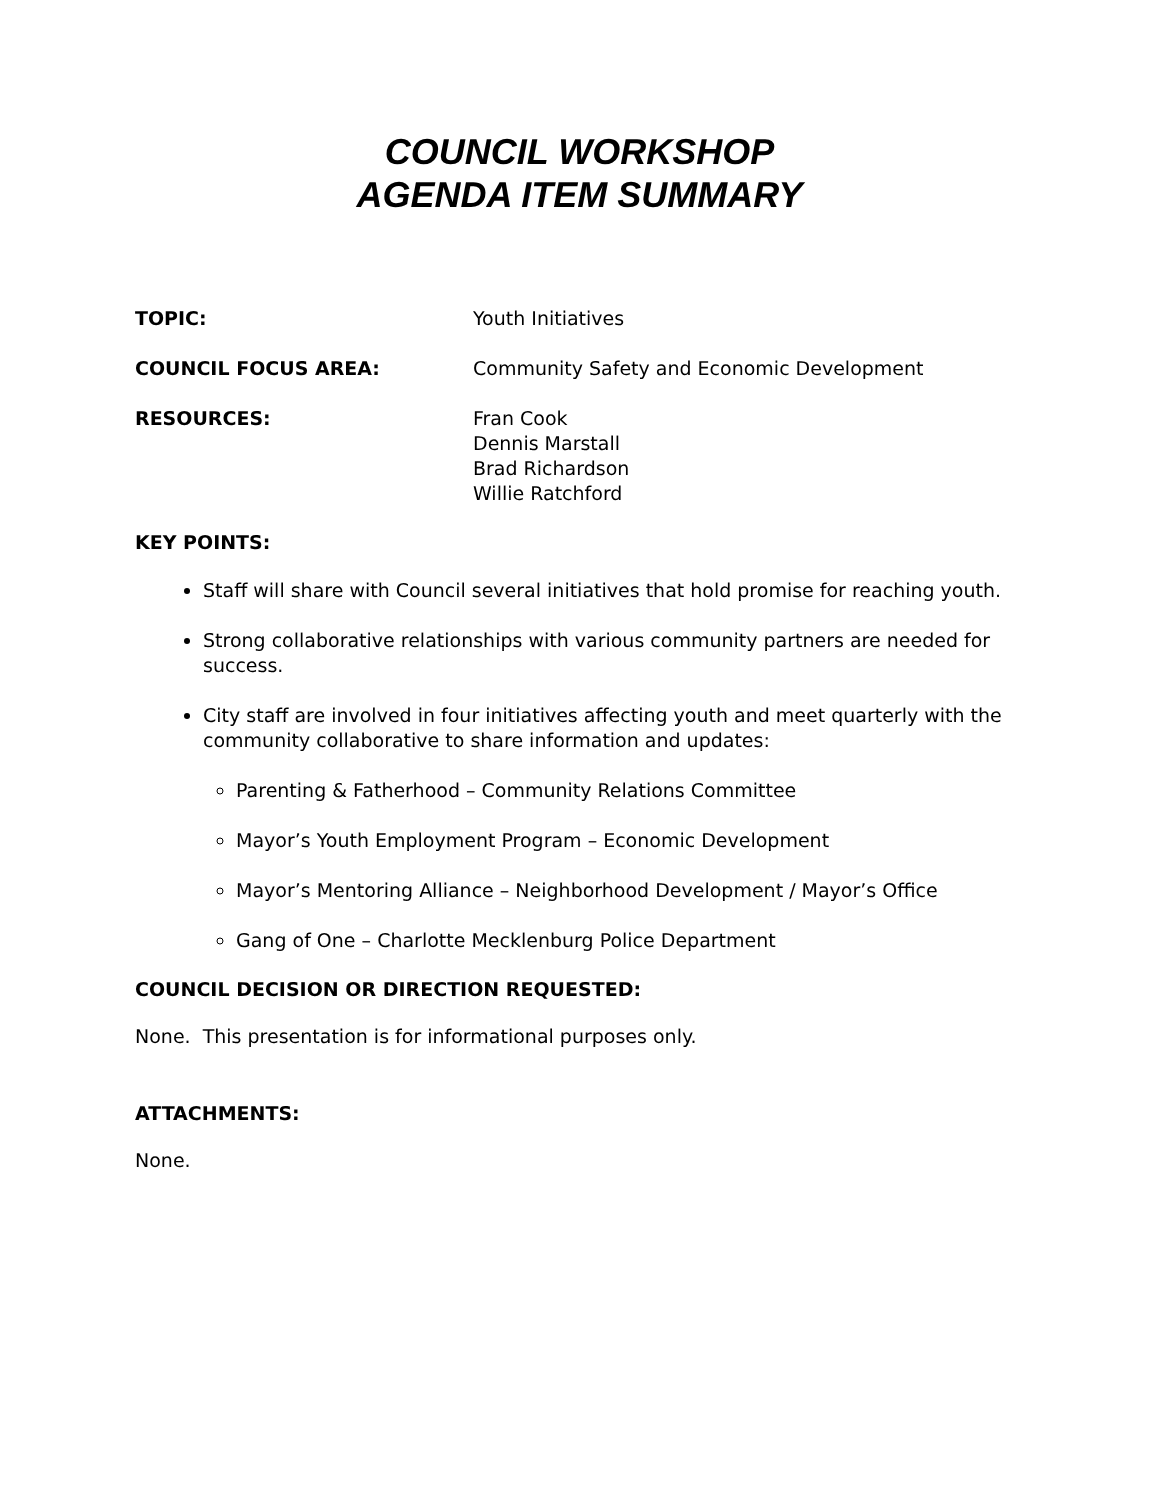COUNCIL WORKSHOP
AGENDA ITEM SUMMARY
TOPIC: Youth Initiatives
COUNCIL FOCUS AREA: Community Safety and Economic Development
RESOURCES: Fran Cook
Dennis Marstall
Brad Richardson
Willie Ratchford
KEY POINTS:
Staff will share with Council several initiatives that hold promise for reaching youth.
Strong collaborative relationships with various community partners are needed for success.
City staff are involved in four initiatives affecting youth and meet quarterly with the community collaborative to share information and updates:
Parenting & Fatherhood – Community Relations Committee
Mayor’s Youth Employment Program – Economic Development
Mayor’s Mentoring Alliance – Neighborhood Development / Mayor’s Office
Gang of One – Charlotte Mecklenburg Police Department
COUNCIL DECISION OR DIRECTION REQUESTED:
None. This presentation is for informational purposes only.
ATTACHMENTS:
None.